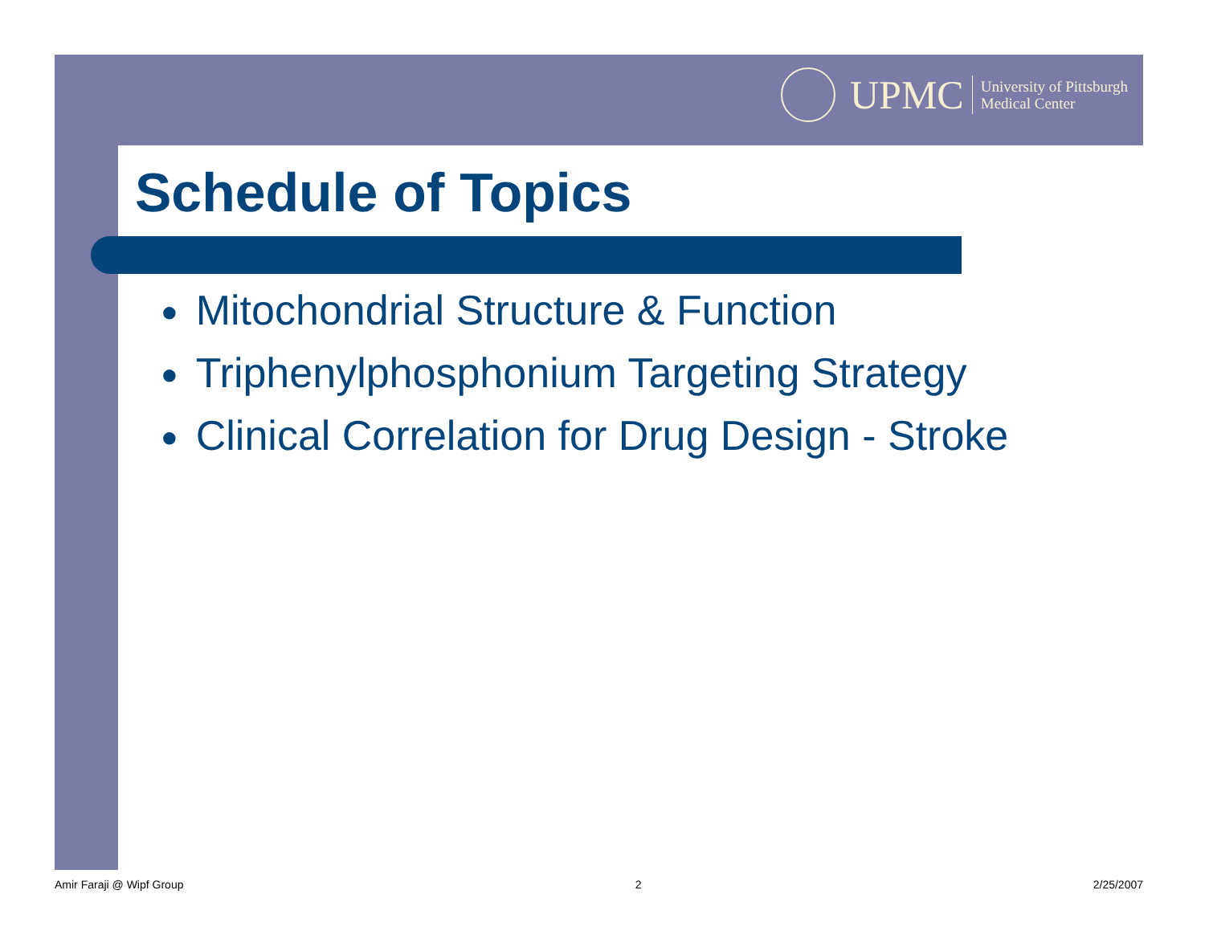UPMC
University of Pittsburgh
Medical Center
Schedule of Topics
● Mitochondrial Structure & Function
● Triphenylphosphonium Targeting Strategy
● Clinical Correlation for Drug Design - Stroke
Amir Faraji @ Wipf Group 2 2/25/2007